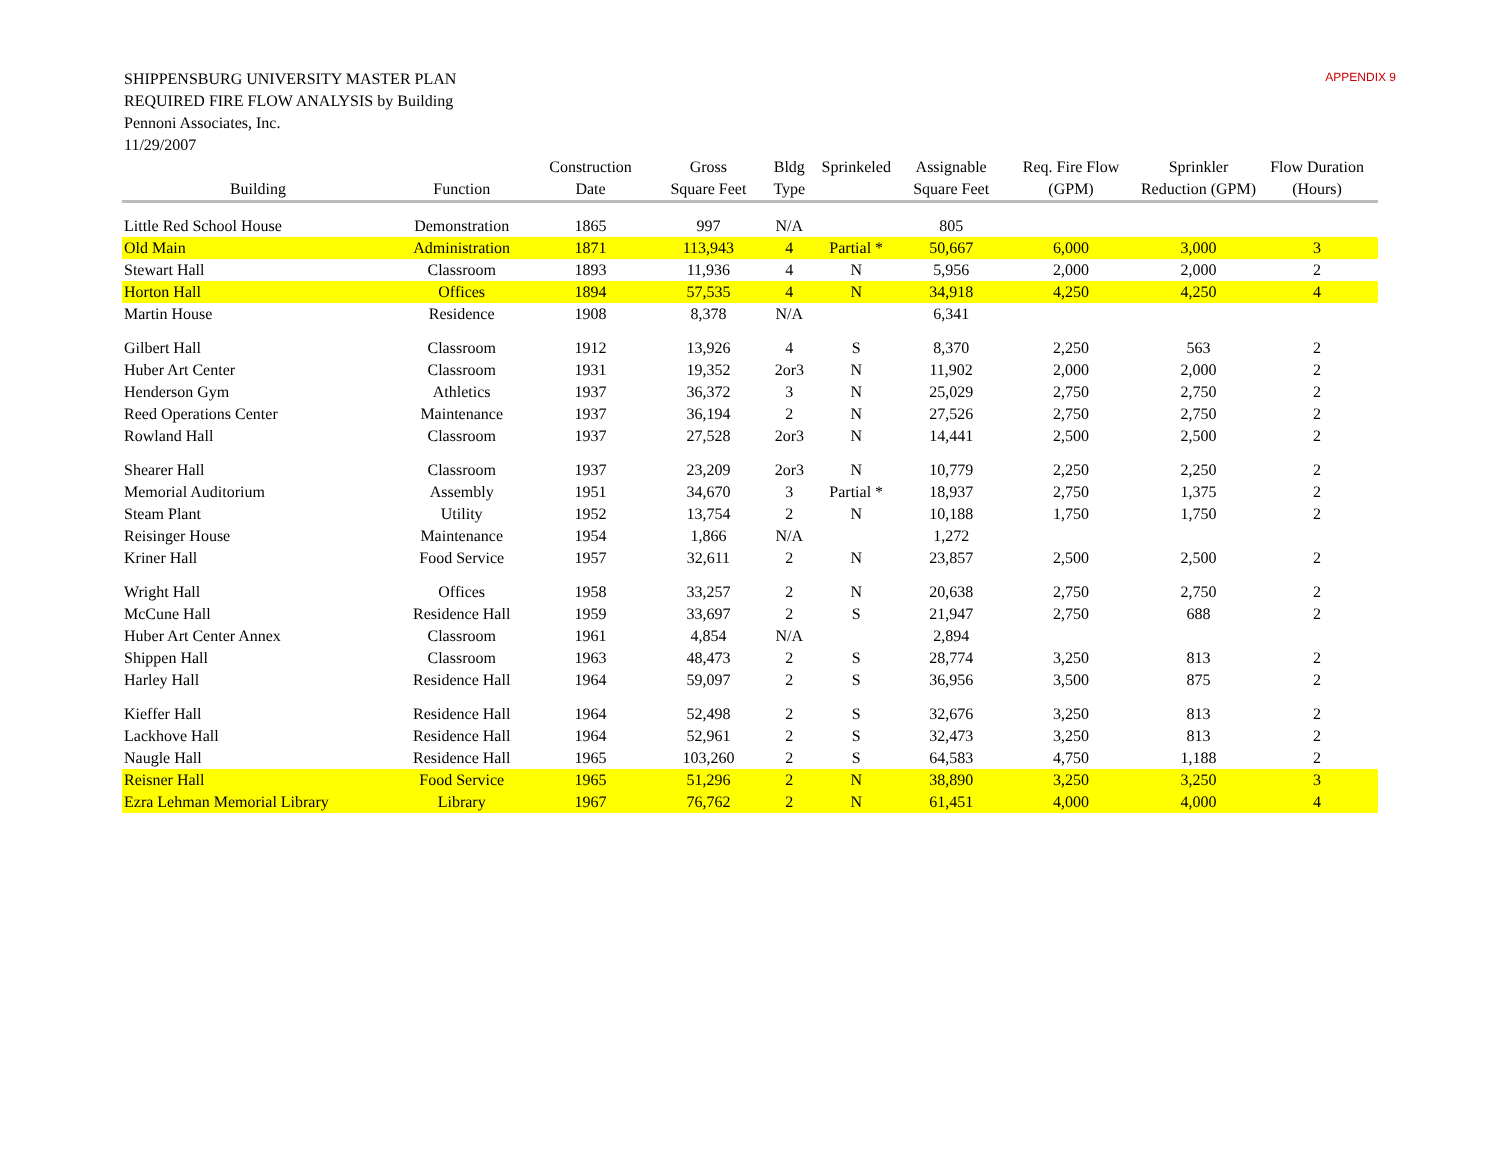APPENDIX 9
SHIPPENSBURG UNIVERSITY MASTER PLAN
REQUIRED FIRE FLOW ANALYSIS by Building
Pennoni Associates, Inc.
11/29/2007
| | | Construction | Gross | Bldg | Sprinkeled | Assignable | Req. Fire Flow | Sprinkler | Flow Duration |
| --- | --- | --- | --- | --- | --- | --- | --- | --- | --- |
| Building | Function | Date | Square Feet | Type | | Square Feet | (GPM) | Reduction (GPM) | (Hours) |
| Little Red School House | Demonstration | 1865 | 997 | N/A | | 805 | | | |
| Old Main | Administration | 1871 | 113,943 | 4 | Partial * | 50,667 | 6,000 | 3,000 | 3 |
| Stewart Hall | Classroom | 1893 | 11,936 | 4 | N | 5,956 | 2,000 | 2,000 | 2 |
| Horton Hall | Offices | 1894 | 57,535 | 4 | N | 34,918 | 4,250 | 4,250 | 4 |
| Martin House | Residence | 1908 | 8,378 | N/A | | 6,341 | | | |
| Gilbert Hall | Classroom | 1912 | 13,926 | 4 | S | 8,370 | 2,250 | 563 | 2 |
| Huber Art Center | Classroom | 1931 | 19,352 | 2or3 | N | 11,902 | 2,000 | 2,000 | 2 |
| Henderson Gym | Athletics | 1937 | 36,372 | 3 | N | 25,029 | 2,750 | 2,750 | 2 |
| Reed Operations Center | Maintenance | 1937 | 36,194 | 2 | N | 27,526 | 2,750 | 2,750 | 2 |
| Rowland Hall | Classroom | 1937 | 27,528 | 2or3 | N | 14,441 | 2,500 | 2,500 | 2 |
| Shearer Hall | Classroom | 1937 | 23,209 | 2or3 | N | 10,779 | 2,250 | 2,250 | 2 |
| Memorial Auditorium | Assembly | 1951 | 34,670 | 3 | Partial * | 18,937 | 2,750 | 1,375 | 2 |
| Steam Plant | Utility | 1952 | 13,754 | 2 | N | 10,188 | 1,750 | 1,750 | 2 |
| Reisinger House | Maintenance | 1954 | 1,866 | N/A | | 1,272 | | | |
| Kriner Hall | Food Service | 1957 | 32,611 | 2 | N | 23,857 | 2,500 | 2,500 | 2 |
| Wright Hall | Offices | 1958 | 33,257 | 2 | N | 20,638 | 2,750 | 2,750 | 2 |
| McCune Hall | Residence Hall | 1959 | 33,697 | 2 | S | 21,947 | 2,750 | 688 | 2 |
| Huber Art Center Annex | Classroom | 1961 | 4,854 | N/A | | 2,894 | | | |
| Shippen Hall | Classroom | 1963 | 48,473 | 2 | S | 28,774 | 3,250 | 813 | 2 |
| Harley Hall | Residence Hall | 1964 | 59,097 | 2 | S | 36,956 | 3,500 | 875 | 2 |
| Kieffer Hall | Residence Hall | 1964 | 52,498 | 2 | S | 32,676 | 3,250 | 813 | 2 |
| Lackhove Hall | Residence Hall | 1964 | 52,961 | 2 | S | 32,473 | 3,250 | 813 | 2 |
| Naugle Hall | Residence Hall | 1965 | 103,260 | 2 | S | 64,583 | 4,750 | 1,188 | 2 |
| Reisner Hall | Food Service | 1965 | 51,296 | 2 | N | 38,890 | 3,250 | 3,250 | 3 |
| Ezra Lehman Memorial Library | Library | 1967 | 76,762 | 2 | N | 61,451 | 4,000 | 4,000 | 4 |